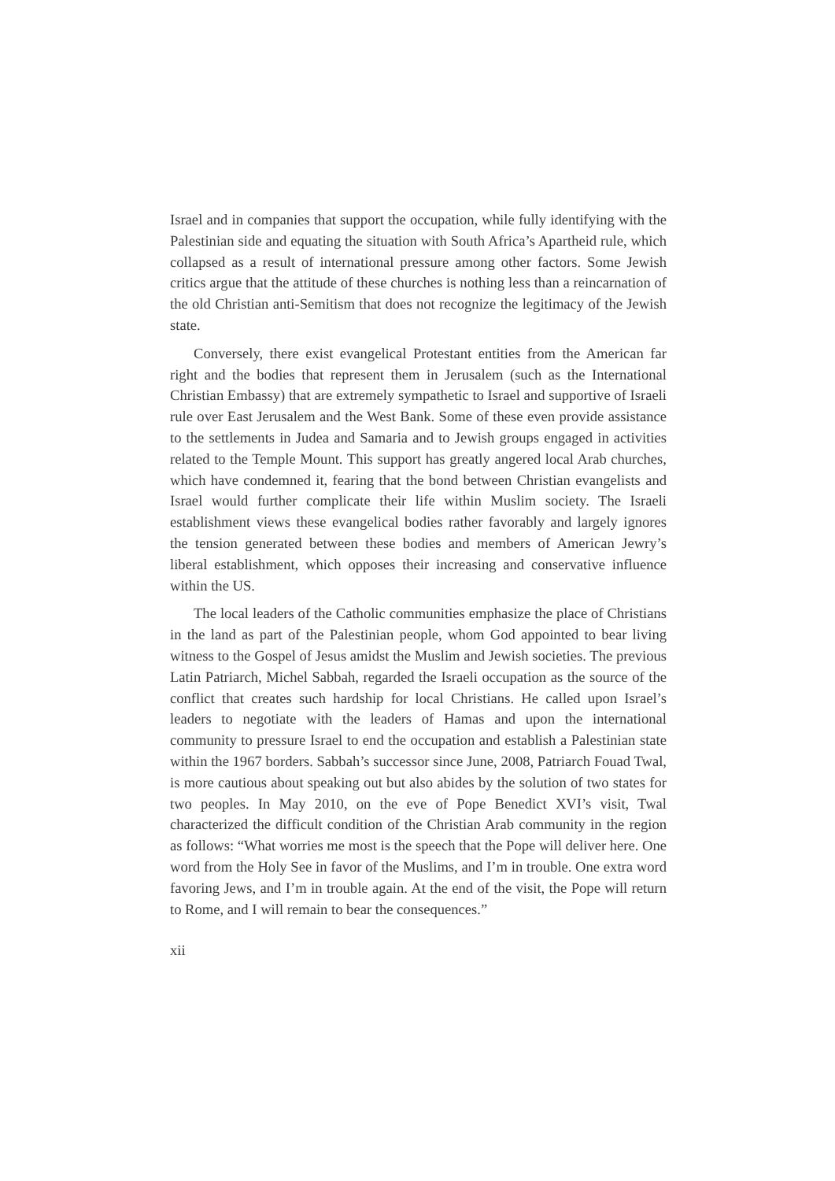Israel and in companies that support the occupation, while fully identifying with the Palestinian side and equating the situation with South Africa’s Apartheid rule, which collapsed as a result of international pressure among other factors. Some Jewish critics argue that the attitude of these churches is nothing less than a reincarnation of the old Christian anti-Semitism that does not recognize the legitimacy of the Jewish state.
Conversely, there exist evangelical Protestant entities from the American far right and the bodies that represent them in Jerusalem (such as the International Christian Embassy) that are extremely sympathetic to Israel and supportive of Israeli rule over East Jerusalem and the West Bank. Some of these even provide assistance to the settlements in Judea and Samaria and to Jewish groups engaged in activities related to the Temple Mount. This support has greatly angered local Arab churches, which have condemned it, fearing that the bond between Christian evangelists and Israel would further complicate their life within Muslim society. The Israeli establishment views these evangelical bodies rather favorably and largely ignores the tension generated between these bodies and members of American Jewry’s liberal establishment, which opposes their increasing and conservative influence within the US.
The local leaders of the Catholic communities emphasize the place of Christians in the land as part of the Palestinian people, whom God appointed to bear living witness to the Gospel of Jesus amidst the Muslim and Jewish societies. The previous Latin Patriarch, Michel Sabbah, regarded the Israeli occupation as the source of the conflict that creates such hardship for local Christians. He called upon Israel’s leaders to negotiate with the leaders of Hamas and upon the international community to pressure Israel to end the occupation and establish a Palestinian state within the 1967 borders. Sabbah’s successor since June, 2008, Patriarch Fouad Twal, is more cautious about speaking out but also abides by the solution of two states for two peoples. In May 2010, on the eve of Pope Benedict XVI’s visit, Twal characterized the difficult condition of the Christian Arab community in the region as follows: “What worries me most is the speech that the Pope will deliver here. One word from the Holy See in favor of the Muslims, and I’m in trouble. One extra word favoring Jews, and I’m in trouble again. At the end of the visit, the Pope will return to Rome, and I will remain to bear the consequences.”
xii